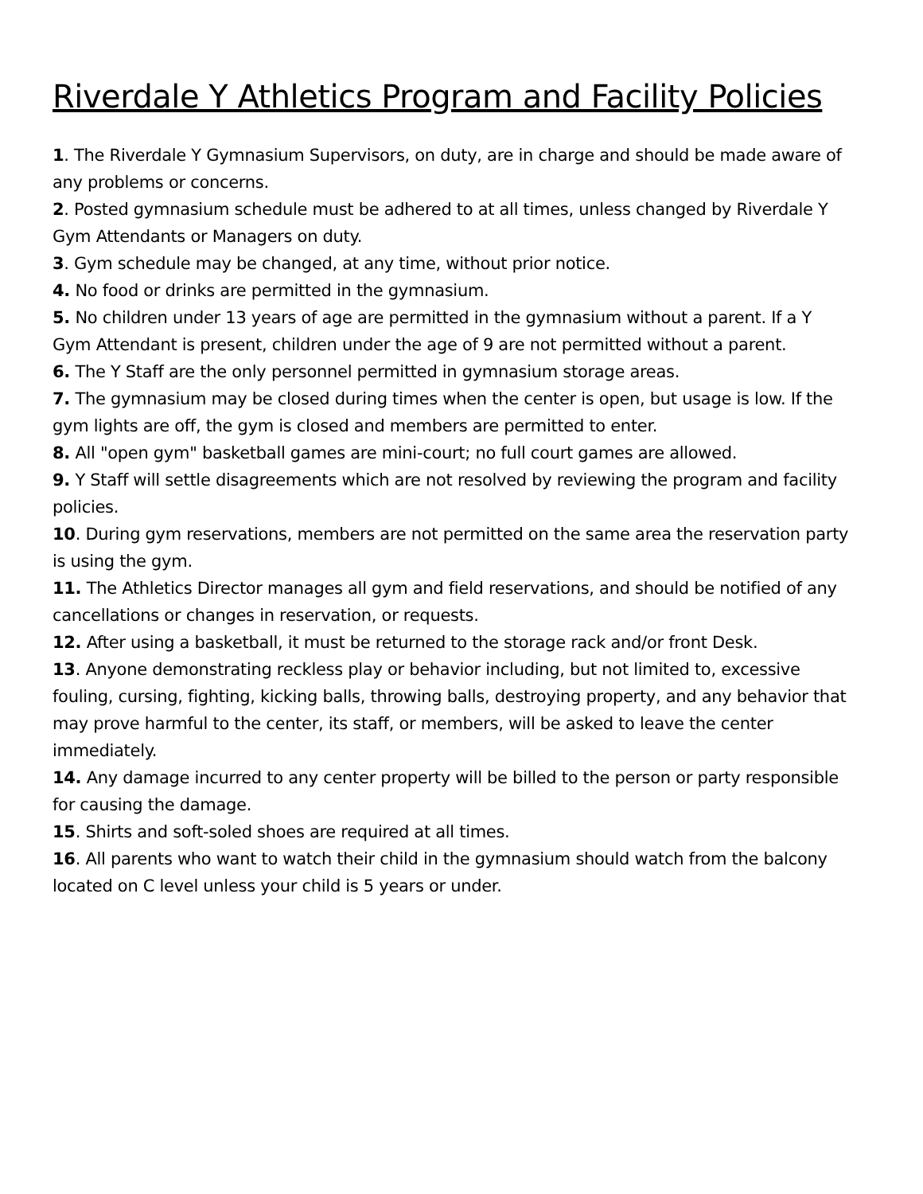Riverdale Y Athletics Program and Facility Policies
1. The Riverdale Y Gymnasium Supervisors, on duty, are in charge and should be made aware of any problems or concerns.
2. Posted gymnasium schedule must be adhered to at all times, unless changed by Riverdale Y Gym Attendants or Managers on duty.
3. Gym schedule may be changed, at any time, without prior notice.
4. No food or drinks are permitted in the gymnasium.
5. No children under 13 years of age are permitted in the gymnasium without a parent. If a Y Gym Attendant is present, children under the age of 9 are not permitted without a parent.
6. The Y Staff are the only personnel permitted in gymnasium storage areas.
7. The gymnasium may be closed during times when the center is open, but usage is low. If the gym lights are off, the gym is closed and members are permitted to enter.
8. All "open gym" basketball games are mini-court; no full court games are allowed.
9. Y Staff will settle disagreements which are not resolved by reviewing the program and facility policies.
10. During gym reservations, members are not permitted on the same area the reservation party is using the gym.
11. The Athletics Director manages all gym and field reservations, and should be notified of any cancellations or changes in reservation, or requests.
12. After using a basketball, it must be returned to the storage rack and/or front Desk.
13. Anyone demonstrating reckless play or behavior including, but not limited to, excessive fouling, cursing, fighting, kicking balls, throwing balls, destroying property, and any behavior that may prove harmful to the center, its staff, or members, will be asked to leave the center immediately.
14. Any damage incurred to any center property will be billed to the person or party responsible for causing the damage.
15. Shirts and soft-soled shoes are required at all times.
16. All parents who want to watch their child in the gymnasium should watch from the balcony located on C level unless your child is 5 years or under.